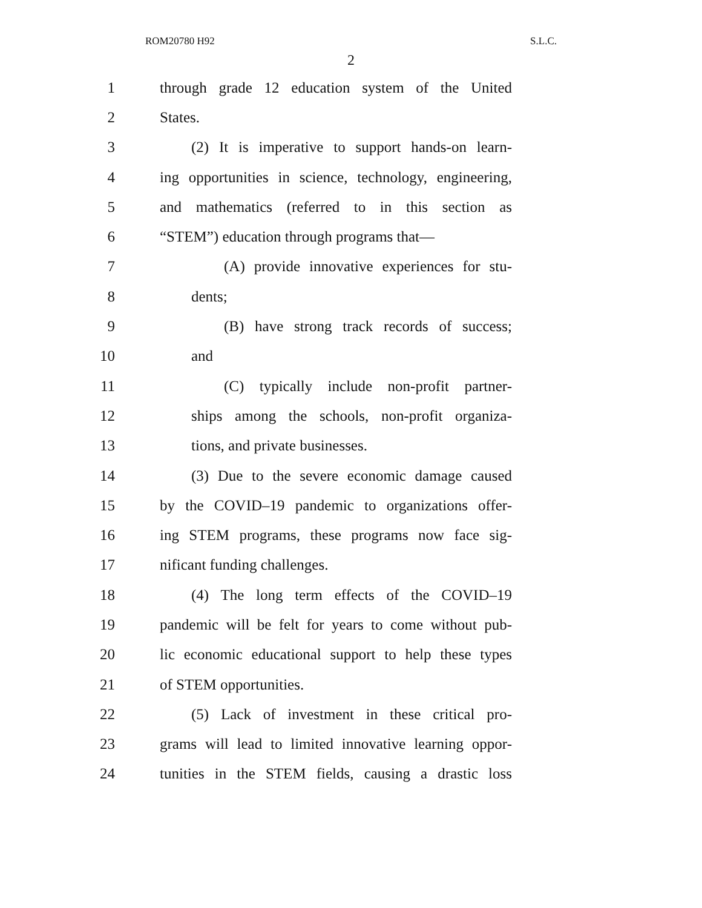ROM20780 H92 S.L.C.
2
1 through grade 12 education system of the United
2 States.
3 (2) It is imperative to support hands-on learn-
4 ing opportunities in science, technology, engineering,
5 and mathematics (referred to in this section as
6 “STEM”) education through programs that—
7 (A) provide innovative experiences for stu-
8 dents;
9 (B) have strong track records of success;
10 and
11 (C) typically include non-profit partner-
12 ships among the schools, non-profit organiza-
13 tions, and private businesses.
14 (3) Due to the severe economic damage caused
15 by the COVID–19 pandemic to organizations offer-
16 ing STEM programs, these programs now face sig-
17 nificant funding challenges.
18 (4) The long term effects of the COVID–19
19 pandemic will be felt for years to come without pub-
20 lic economic educational support to help these types
21 of STEM opportunities.
22 (5) Lack of investment in these critical pro-
23 grams will lead to limited innovative learning oppor-
24 tunities in the STEM fields, causing a drastic loss